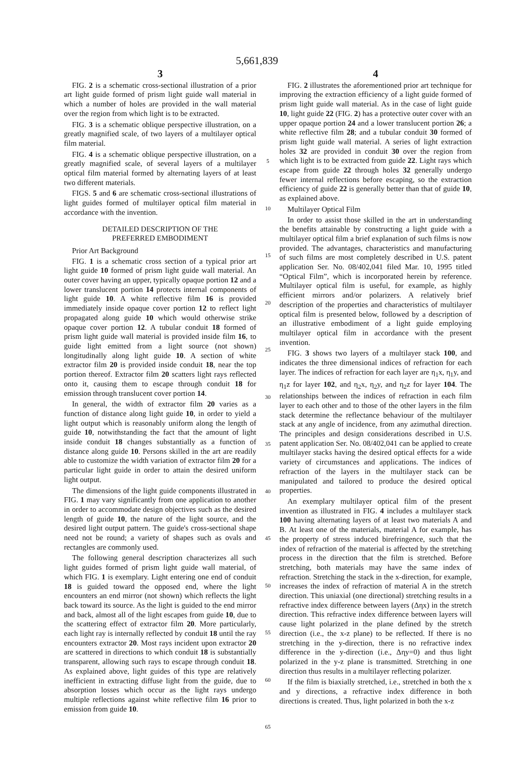5,661,839
3
FIG. 2 is a schematic cross-sectional illustration of a prior art light guide formed of prism light guide wall material in which a number of holes are provided in the wall material over the region from which light is to be extracted.
FIG. 3 is a schematic oblique perspective illustration, on a greatly magnified scale, of two layers of a multilayer optical film material.
FIG. 4 is a schematic oblique perspective illustration, on a greatly magnified scale, of several layers of a multilayer optical film material formed by alternating layers of at least two different materials.
FIGS. 5 and 6 are schematic cross-sectional illustrations of light guides formed of multilayer optical film material in accordance with the invention.
DETAILED DESCRIPTION OF THE
PREFERRED EMBODIMENT
Prior Art Background
FIG. 1 is a schematic cross section of a typical prior art light guide 10 formed of prism light guide wall material. An outer cover having an upper, typically opaque portion 12 and a lower translucent portion 14 protects internal components of light guide 10. A white reflective film 16 is provided immediately inside opaque cover portion 12 to reflect light propagated along guide 10 which would otherwise strike opaque cover portion 12. A tubular conduit 18 formed of prism light guide wall material is provided inside film 16, to guide light emitted from a light source (not shown) longitudinally along light guide 10. A section of white extractor film 20 is provided inside conduit 18, near the top portion thereof. Extractor film 20 scatters light rays reflected onto it, causing them to escape through conduit 18 for emission through translucent cover portion 14.
In general, the width of extractor film 20 varies as a function of distance along light guide 10, in order to yield a light output which is reasonably uniform along the length of guide 10, notwithstanding the fact that the amount of light inside conduit 18 changes substantially as a function of distance along guide 10. Persons skilled in the art are readily able to customize the width variation of extractor film 20 for a particular light guide in order to attain the desired uniform light output.
The dimensions of the light guide components illustrated in FIG. 1 may vary significantly from one application to another in order to accommodate design objectives such as the desired length of guide 10, the nature of the light source, and the desired light output pattern. The guide's cross-sectional shape need not be round; a variety of shapes such as ovals and rectangles are commonly used.
The following general description characterizes all such light guides formed of prism light guide wall material, of which FIG. 1 is exemplary. Light entering one end of conduit 18 is guided toward the opposed end, where the light encounters an end mirror (not shown) which reflects the light back toward its source. As the light is guided to the end mirror and back, almost all of the light escapes from guide 10, due to the scattering effect of extractor film 20. More particularly, each light ray is internally reflected by conduit 18 until the ray encounters extractor 20. Most rays incident upon extractor 20 are scattered in directions to which conduit 18 is substantially transparent, allowing such rays to escape through conduit 18. As explained above, light guides of this type are relatively inefficient in extracting diffuse light from the guide, due to absorption losses which occur as the light rays undergo multiple reflections against white reflective film 16 prior to emission from guide 10.
5
10
15
20
25
30
35
40
45
50
55
60
65
4
FIG. 2 illustrates the aforementioned prior art technique for improving the extraction efficiency of a light guide formed of prism light guide wall material. As in the case of light guide 10, light guide 22 (FIG. 2) has a protective outer cover with an upper opaque portion 24 and a lower translucent portion 26; a white reflective film 28; and a tubular conduit 30 formed of prism light guide wall material. A series of light extraction holes 32 are provided in conduit 30 over the region from which light is to be extracted from guide 22. Light rays which escape from guide 22 through holes 32 generally undergo fewer internal reflections before escaping, so the extraction efficiency of guide 22 is generally better than that of guide 10, as explained above.
Multilayer Optical Film
In order to assist those skilled in the art in understanding the benefits attainable by constructing a light guide with a multilayer optical film a brief explanation of such films is now provided. The advantages, characteristics and manufacturing of such films are most completely described in U.S. patent application Ser. No. 08/402,041 filed Mar. 10, 1995 titled “Optical Film”, which is incorporated herein by reference. Multilayer optical film is useful, for example, as highly efficient mirrors and/or polarizers. A relatively brief description of the properties and characteristics of multilayer optical film is presented below, followed by a description of an illustrative embodiment of a light guide employing multilayer optical film in accordance with the present invention.
FIG. 3 shows two layers of a multilayer stack 100, and indicates the three dimensional indices of refraction for each layer. The indices of refraction for each layer are η<sub>1</sub>x, η<sub>1</sub>y, and η<sub>1</sub>z for layer 102, and η<sub>2</sub>x, η<sub>2</sub>y, and η<sub>2</sub>z for layer 104. The relationships between the indices of refraction in each film layer to each other and to those of the other layers in the film stack determine the reflectance behaviour of the multilayer stack at any angle of incidence, from any azimuthal direction. The principles and design considerations described in U.S. patent application Ser. No. 08/402,041 can be applied to create multilayer stacks having the desired optical effects for a wide variety of circumstances and applications. The indices of refraction of the layers in the multilayer stack can be manipulated and tailored to produce the desired optical properties.
An exemplary multilayer optical film of the present invention as illustrated in FIG. 4 includes a multilayer stack 100 having alternating layers of at least two materials A and B. At least one of the materials, material A for example, has the property of stress induced birefringence, such that the index of refraction of the material is affected by the stretching process in the direction that the film is stretched. Before stretching, both materials may have the same index of refraction. Stretching the stack in the x-direction, for example, increases the index of refraction of material A in the stretch direction. This uniaxial (one directional) stretching results in a refractive index difference between layers (Δηx) in the stretch direction. This refractive index difference between layers will cause light polarized in the plane defined by the stretch direction (i.e., the x-z plane) to be reflected. If there is no stretching in the y-direction, there is no refractive index difference in the y-direction (i.e., Δηy=0) and thus light polarized in the y-z plane is transmitted. Stretching in one direction thus results in a multilayer reflecting polarizer.
If the film is biaxially stretched, i.e., stretched in both the x and y directions, a refractive index difference in both directions is created. Thus, light polarized in both the x-z